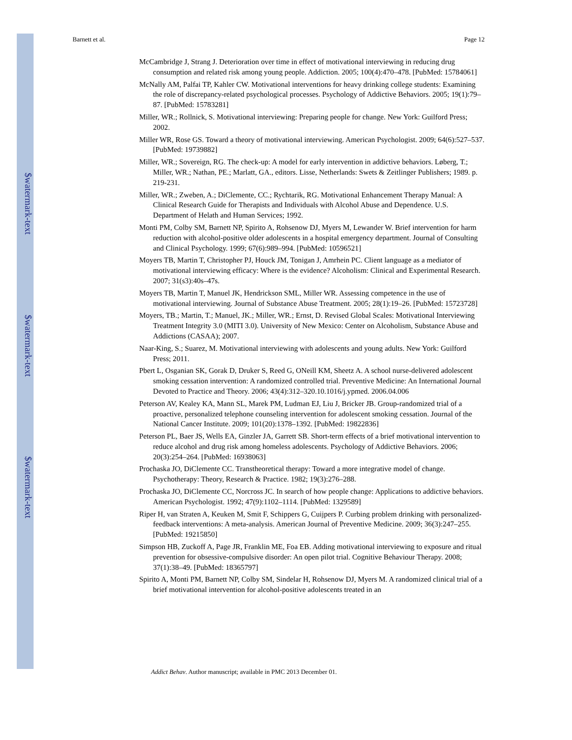$watermark-text
$watermark-text
$watermark-text
Barnett et al. Page 12
McCambridge J, Strang J. Deterioration over time in effect of motivational interviewing in reducing drug consumption and related risk among young people. Addiction. 2005; 100(4):470–478. [PubMed: 15784061]
McNally AM, Palfai TP, Kahler CW. Motivational interventions for heavy drinking college students: Examining the role of discrepancy-related psychological processes. Psychology of Addictive Behaviors. 2005; 19(1):79–87. [PubMed: 15783281]
Miller, WR.; Rollnick, S. Motivational interviewing: Preparing people for change. New York: Guilford Press; 2002.
Miller WR, Rose GS. Toward a theory of motivational interviewing. American Psychologist. 2009; 64(6):527–537. [PubMed: 19739882]
Miller, WR.; Sovereign, RG. The check-up: A model for early intervention in addictive behaviors. Løberg, T.; Miller, WR.; Nathan, PE.; Marlatt, GA., editors. Lisse, Netherlands: Swets & Zeitlinger Publishers; 1989. p. 219-231.
Miller, WR.; Zweben, A.; DiClemente, CC.; Rychtarik, RG. Motivational Enhancement Therapy Manual: A Clinical Research Guide for Therapists and Individuals with Alcohol Abuse and Dependence. U.S. Department of Helath and Human Services; 1992.
Monti PM, Colby SM, Barnett NP, Spirito A, Rohsenow DJ, Myers M, Lewander W. Brief intervention for harm reduction with alcohol-positive older adolescents in a hospital emergency department. Journal of Consulting and Clinical Psychology. 1999; 67(6):989–994. [PubMed: 10596521]
Moyers TB, Martin T, Christopher PJ, Houck JM, Tonigan J, Amrhein PC. Client language as a mediator of motivational interviewing efficacy: Where is the evidence? Alcoholism: Clinical and Experimental Research. 2007; 31(s3):40s–47s.
Moyers TB, Martin T, Manuel JK, Hendrickson SML, Miller WR. Assessing competence in the use of motivational interviewing. Journal of Substance Abuse Treatment. 2005; 28(1):19–26. [PubMed: 15723728]
Moyers, TB.; Martin, T.; Manuel, JK.; Miller, WR.; Ernst, D. Revised Global Scales: Motivational Interviewing Treatment Integrity 3.0 (MITI 3.0). University of New Mexico: Center on Alcoholism, Substance Abuse and Addictions (CASAA); 2007.
Naar-King, S.; Suarez, M. Motivational interviewing with adolescents and young adults. New York: Guilford Press; 2011.
Pbert L, Osganian SK, Gorak D, Druker S, Reed G, ONeill KM, Sheetz A. A school nurse-delivered adolescent smoking cessation intervention: A randomized controlled trial. Preventive Medicine: An International Journal Devoted to Practice and Theory. 2006; 43(4):312–320.10.1016/j.ypmed. 2006.04.006
Peterson AV, Kealey KA, Mann SL, Marek PM, Ludman EJ, Liu J, Bricker JB. Group-randomized trial of a proactive, personalized telephone counseling intervention for adolescent smoking cessation. Journal of the National Cancer Institute. 2009; 101(20):1378–1392. [PubMed: 19822836]
Peterson PL, Baer JS, Wells EA, Ginzler JA, Garrett SB. Short-term effects of a brief motivational intervention to reduce alcohol and drug risk among homeless adolescents. Psychology of Addictive Behaviors. 2006; 20(3):254–264. [PubMed: 16938063]
Prochaska JO, DiClemente CC. Transtheoretical therapy: Toward a more integrative model of change. Psychotherapy: Theory, Research & Practice. 1982; 19(3):276–288.
Prochaska JO, DiClemente CC, Norcross JC. In search of how people change: Applications to addictive behaviors. American Psychologist. 1992; 47(9):1102–1114. [PubMed: 1329589]
Riper H, van Straten A, Keuken M, Smit F, Schippers G, Cuijpers P. Curbing problem drinking with personalized-feedback interventions: A meta-analysis. American Journal of Preventive Medicine. 2009; 36(3):247–255. [PubMed: 19215850]
Simpson HB, Zuckoff A, Page JR, Franklin ME, Foa EB. Adding motivational interviewing to exposure and ritual prevention for obsessive-compulsive disorder: An open pilot trial. Cognitive Behaviour Therapy. 2008; 37(1):38–49. [PubMed: 18365797]
Spirito A, Monti PM, Barnett NP, Colby SM, Sindelar H, Rohsenow DJ, Myers M. A randomized clinical trial of a brief motivational intervention for alcohol-positive adolescents treated in an
Addict Behav. Author manuscript; available in PMC 2013 December 01.